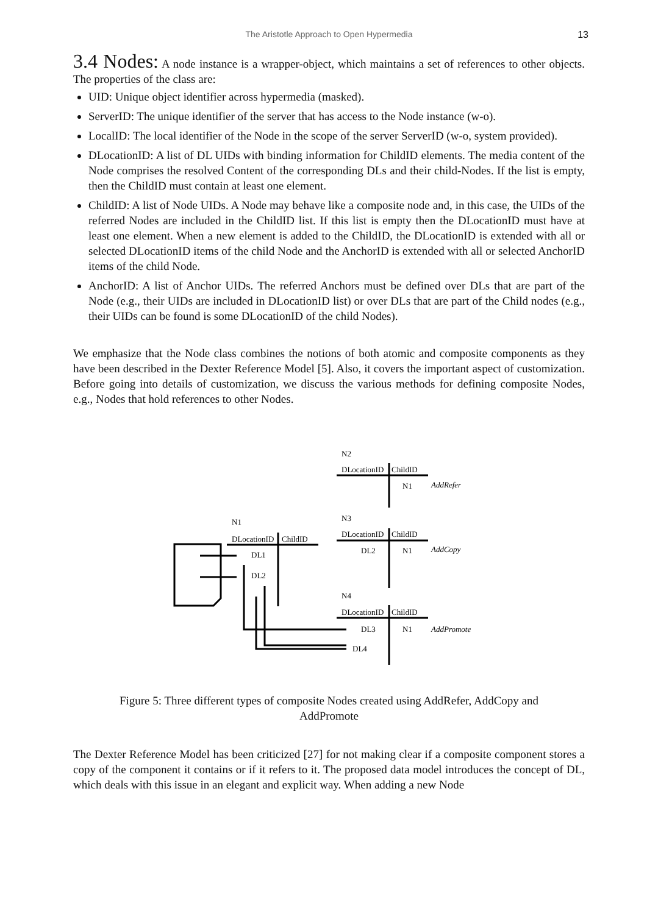The Aristotle Approach to Open Hypermedia 13
3.4 Nodes:
A node instance is a wrapper-object, which maintains a set of references to other objects. The properties of the class are:
UID: Unique object identifier across hypermedia (masked).
ServerID: The unique identifier of the server that has access to the Node instance (w-o).
LocalID: The local identifier of the Node in the scope of the server ServerID (w-o, system provided).
DLocationID: A list of DL UIDs with binding information for ChildID elements. The media content of the Node comprises the resolved Content of the corresponding DLs and their child-Nodes. If the list is empty, then the ChildID must contain at least one element.
ChildID: A list of Node UIDs. A Node may behave like a composite node and, in this case, the UIDs of the referred Nodes are included in the ChildID list. If this list is empty then the DLocationID must have at least one element. When a new element is added to the ChildID, the DLocationID is extended with all or selected DLocationID items of the child Node and the AnchorID is extended with all or selected AnchorID items of the child Node.
AnchorID: A list of Anchor UIDs. The referred Anchors must be defined over DLs that are part of the Node (e.g., their UIDs are included in DLocationID list) or over DLs that are part of the Child nodes (e.g., their UIDs can be found is some DLocationID of the child Nodes).
We emphasize that the Node class combines the notions of both atomic and composite components as they have been described in the Dexter Reference Model [5]. Also, it covers the important aspect of customization. Before going into details of customization, we discuss the various methods for defining composite Nodes, e.g., Nodes that hold references to other Nodes.
N2
DLocationID
ChildID
N1
AddRefer
N3
DLocationID
ChildID
DL2
N1
AddCopy
N4
DLocationID
ChildID
DL3
N1
AddPromote
DL4
N1
DLocationID
ChildID
DL1
DL2
Figure 5: Three different types of composite Nodes created using AddRefer, AddCopy and AddPromote
The Dexter Reference Model has been criticized [27] for not making clear if a composite component stores a copy of the component it contains or if it refers to it. The proposed data model introduces the concept of DL, which deals with this issue in an elegant and explicit way. When adding a new Node